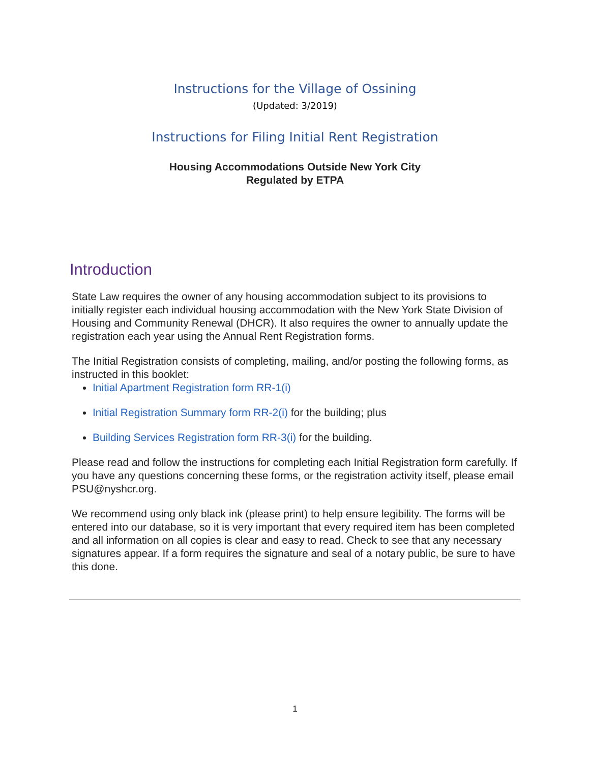Instructions for the Village of Ossining
(Updated: 3/2019)
Instructions for Filing Initial Rent Registration
Housing Accommodations Outside New York City
Regulated by ETPA
Introduction
State Law requires the owner of any housing accommodation subject to its provisions to initially register each individual housing accommodation with the New York State Division of Housing and Community Renewal (DHCR). It also requires the owner to annually update the registration each year using the Annual Rent Registration forms.
The Initial Registration consists of completing, mailing, and/or posting the following forms, as instructed in this booklet:
Initial Apartment Registration form RR-1(i)
Initial Registration Summary form RR-2(i) for the building; plus
Building Services Registration form RR-3(i) for the building.
Please read and follow the instructions for completing each Initial Registration form carefully. If you have any questions concerning these forms, or the registration activity itself, please email PSU@nyshcr.org.
We recommend using only black ink (please print) to help ensure legibility. The forms will be entered into our database, so it is very important that every required item has been completed and all information on all copies is clear and easy to read. Check to see that any necessary signatures appear. If a form requires the signature and seal of a notary public, be sure to have this done.
1